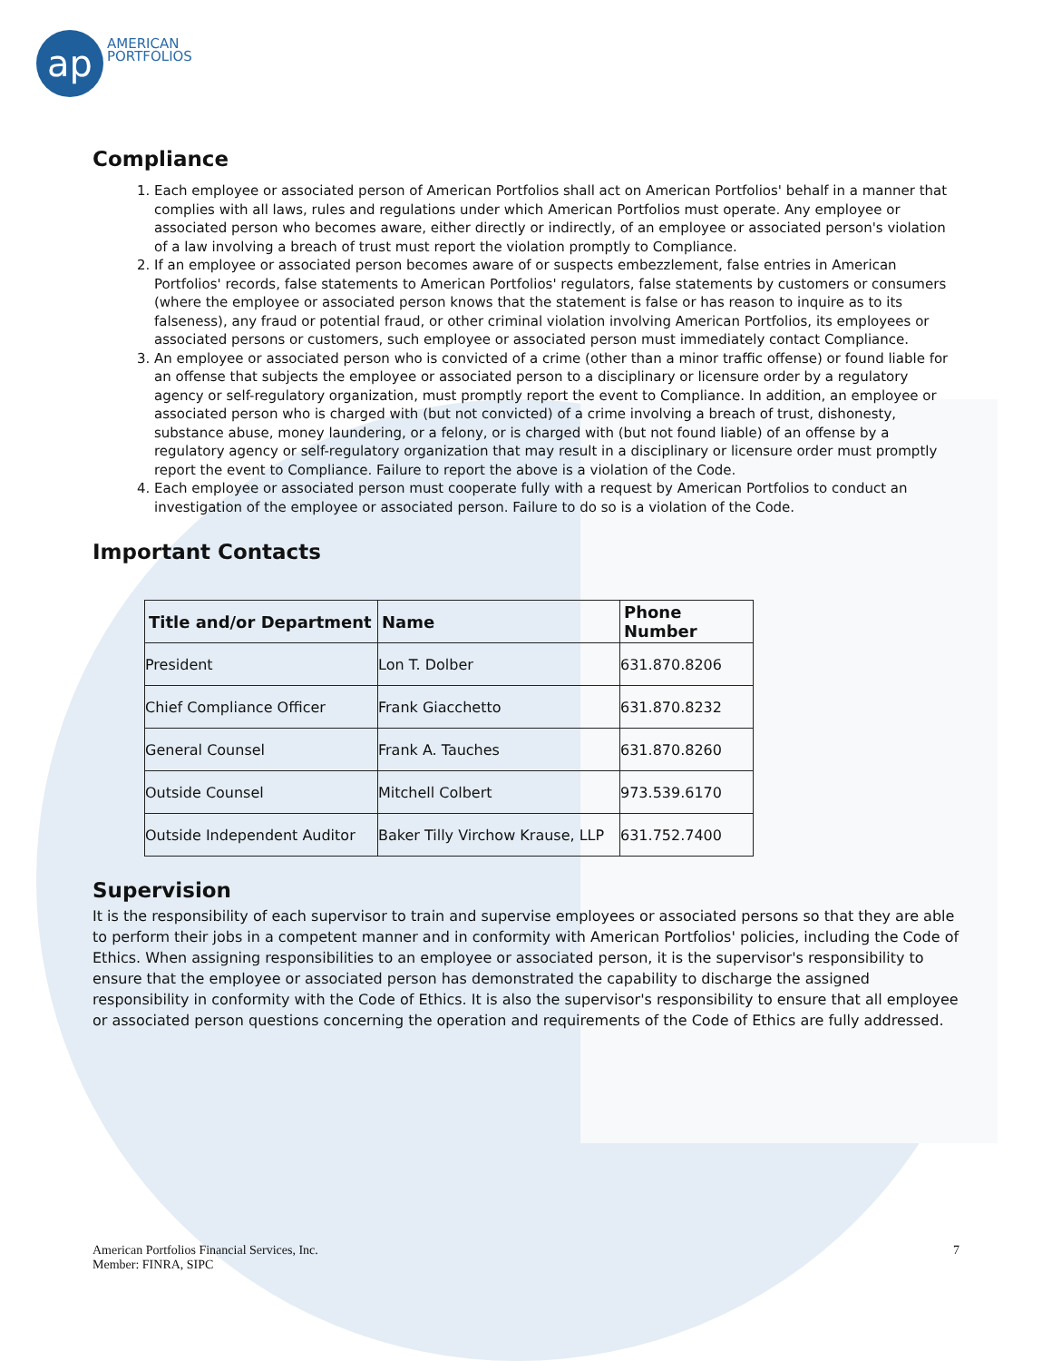ap
AMERICAN
PORTFOLIOS
Compliance
1. Each employee or associated person of American Portfolios shall act on American Portfolios' behalf in a manner that complies with all laws, rules and regulations under which American Portfolios must operate. Any employee or associated person who becomes aware, either directly or indirectly, of an employee or associated person's violation of a law involving a breach of trust must report the violation promptly to Compliance.
2. If an employee or associated person becomes aware of or suspects embezzlement, false entries in American Portfolios' records, false statements to American Portfolios' regulators, false statements by customers or consumers (where the employee or associated person knows that the statement is false or has reason to inquire as to its falseness), any fraud or potential fraud, or other criminal violation involving American Portfolios, its employees or associated persons or customers, such employee or associated person must immediately contact Compliance.
3. An employee or associated person who is convicted of a crime (other than a minor traffic offense) or found liable for an offense that subjects the employee or associated person to a disciplinary or licensure order by a regulatory agency or self-regulatory organization, must promptly report the event to Compliance. In addition, an employee or associated person who is charged with (but not convicted) of a crime involving a breach of trust, dishonesty, substance abuse, money laundering, or a felony, or is charged with (but not found liable) of an offense by a regulatory agency or self-regulatory organization that may result in a disciplinary or licensure order must promptly report the event to Compliance. Failure to report the above is a violation of the Code.
4. Each employee or associated person must cooperate fully with a request by American Portfolios to conduct an investigation of the employee or associated person. Failure to do so is a violation of the Code.
Important Contacts
| Title and/or Department | Name | Phone Number |
| --- | --- | --- |
| President | Lon T. Dolber | 631.870.8206 |
| Chief Compliance Officer | Frank Giacchetto | 631.870.8232 |
| General Counsel | Frank A. Tauches | 631.870.8260 |
| Outside Counsel | Mitchell Colbert | 973.539.6170 |
| Outside Independent Auditor | Baker Tilly Virchow Krause, LLP | 631.752.7400 |
Supervision
It is the responsibility of each supervisor to train and supervise employees or associated persons so that they are able to perform their jobs in a competent manner and in conformity with American Portfolios' policies, including the Code of Ethics. When assigning responsibilities to an employee or associated person, it is the supervisor's responsibility to ensure that the employee or associated person has demonstrated the capability to discharge the assigned responsibility in conformity with the Code of Ethics. It is also the supervisor's responsibility to ensure that all employee or associated person questions concerning the operation and requirements of the Code of Ethics are fully addressed.
American Portfolios Financial Services, Inc.
Member: FINRA, SIPC
7